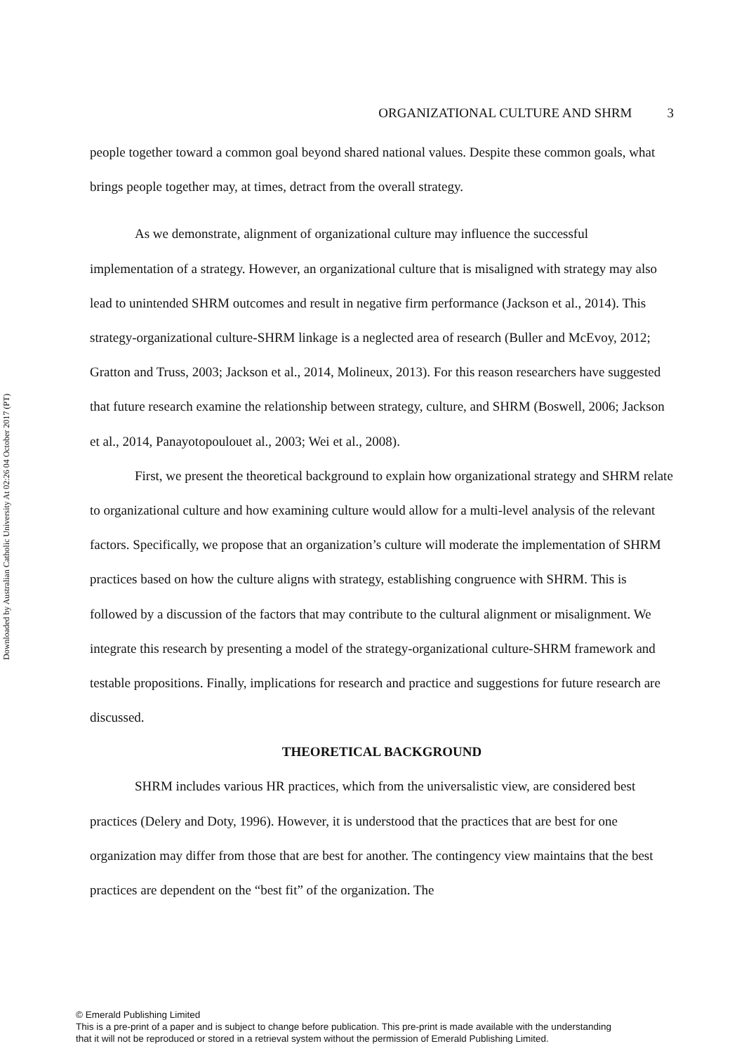Downloaded by Australian Catholic University At 02:26 04 October 2017 (PT)
ORGANIZATIONAL CULTURE AND SHRM 3
people together toward a common goal beyond shared national values. Despite these common goals, what brings people together may, at times, detract from the overall strategy.
As we demonstrate, alignment of organizational culture may influence the successful implementation of a strategy. However, an organizational culture that is misaligned with strategy may also lead to unintended SHRM outcomes and result in negative firm performance (Jackson et al., 2014). This strategy-organizational culture-SHRM linkage is a neglected area of research (Buller and McEvoy, 2012; Gratton and Truss, 2003; Jackson et al., 2014, Molineux, 2013). For this reason researchers have suggested that future research examine the relationship between strategy, culture, and SHRM (Boswell, 2006; Jackson et al., 2014, Panayotopoulouet al., 2003; Wei et al., 2008).
First, we present the theoretical background to explain how organizational strategy and SHRM relate to organizational culture and how examining culture would allow for a multi-level analysis of the relevant factors. Specifically, we propose that an organization’s culture will moderate the implementation of SHRM practices based on how the culture aligns with strategy, establishing congruence with SHRM. This is followed by a discussion of the factors that may contribute to the cultural alignment or misalignment. We integrate this research by presenting a model of the strategy-organizational culture-SHRM framework and testable propositions. Finally, implications for research and practice and suggestions for future research are discussed.
THEORETICAL BACKGROUND
SHRM includes various HR practices, which from the universalistic view, are considered best practices (Delery and Doty, 1996). However, it is understood that the practices that are best for one organization may differ from those that are best for another. The contingency view maintains that the best practices are dependent on the “best fit” of the organization. The
© Emerald Publishing Limited
This is a pre-print of a paper and is subject to change before publication. This pre-print is made available with the understanding
that it will not be reproduced or stored in a retrieval system without the permission of Emerald Publishing Limited.